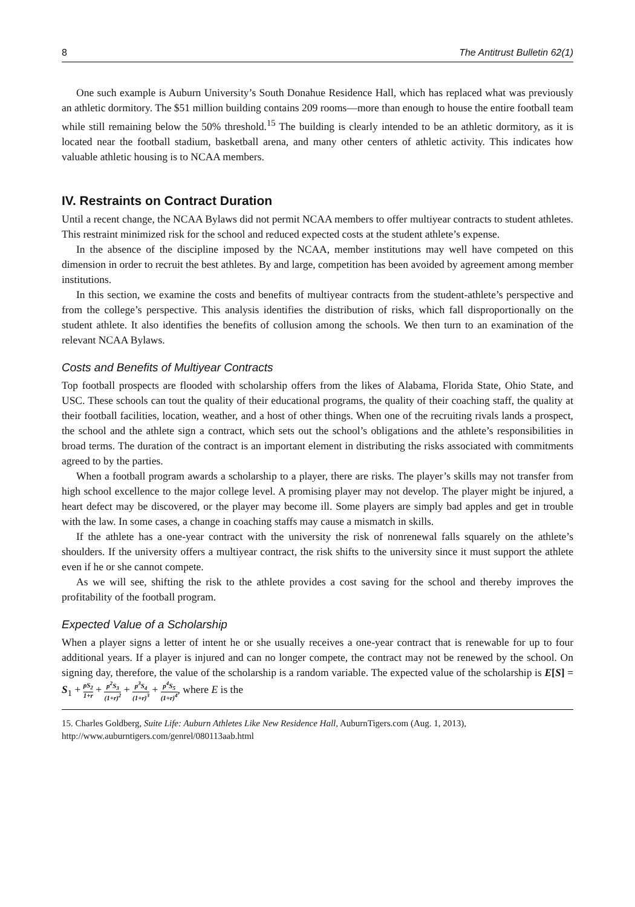8 The Antitrust Bulletin 62(1)
One such example is Auburn University’s South Donahue Residence Hall, which has replaced what was previously an athletic dormitory. The $51 million building contains 209 rooms—more than enough to house the entire football team while still remaining below the 50% threshold.<sup>15</sup> The building is clearly intended to be an athletic dormitory, as it is located near the football stadium, basketball arena, and many other centers of athletic activity. This indicates how valuable athletic housing is to NCAA members.
IV. Restraints on Contract Duration
Until a recent change, the NCAA Bylaws did not permit NCAA members to offer multiyear contracts to student athletes. This restraint minimized risk for the school and reduced expected costs at the student athlete’s expense.
In the absence of the discipline imposed by the NCAA, member institutions may well have competed on this dimension in order to recruit the best athletes. By and large, competition has been avoided by agreement among member institutions.
In this section, we examine the costs and benefits of multiyear contracts from the student-athlete’s perspective and from the college’s perspective. This analysis identifies the distribution of risks, which fall disproportionally on the student athlete. It also identifies the benefits of collusion among the schools. We then turn to an examination of the relevant NCAA Bylaws.
Costs and Benefits of Multiyear Contracts
Top football prospects are flooded with scholarship offers from the likes of Alabama, Florida State, Ohio State, and USC. These schools can tout the quality of their educational programs, the quality of their coaching staff, the quality at their football facilities, location, weather, and a host of other things. When one of the recruiting rivals lands a prospect, the school and the athlete sign a contract, which sets out the school’s obligations and the athlete’s responsibilities in broad terms. The duration of the contract is an important element in distributing the risks associated with commitments agreed to by the parties.
When a football program awards a scholarship to a player, there are risks. The player’s skills may not transfer from high school excellence to the major college level. A promising player may not develop. The player might be injured, a heart defect may be discovered, or the player may become ill. Some players are simply bad apples and get in trouble with the law. In some cases, a change in coaching staffs may cause a mismatch in skills.
If the athlete has a one-year contract with the university the risk of nonrenewal falls squarely on the athlete’s shoulders. If the university offers a multiyear contract, the risk shifts to the university since it must support the athlete even if he or she cannot compete.
As we will see, shifting the risk to the athlete provides a cost saving for the school and thereby improves the profitability of the football program.
Expected Value of a Scholarship
When a player signs a letter of intent he or she usually receives a one-year contract that is renewable for up to four additional years. If a player is injured and can no longer compete, the contract may not be renewed by the school. On signing day, therefore, the value of the scholarship is a random variable. The expected value of the scholarship is E[S] = S<sub>1</sub> + pS<sub>2</sub> 1+r + p<sup>2</sup>S<sub>3</sub> (1+r)<sup>2</sup> + p<sup>3</sup>S<sub>4</sub> (1+r)<sup>3</sup> + p<sup>4</sup>S<sub>5</sub> (1+r)<sup>4</sup>, where E is the
15. Charles Goldberg, Suite Life: Auburn Athletes Like New Residence Hall, AuburnTigers.com (Aug. 1, 2013), http://www.auburntigers.com/genrel/080113aab.html